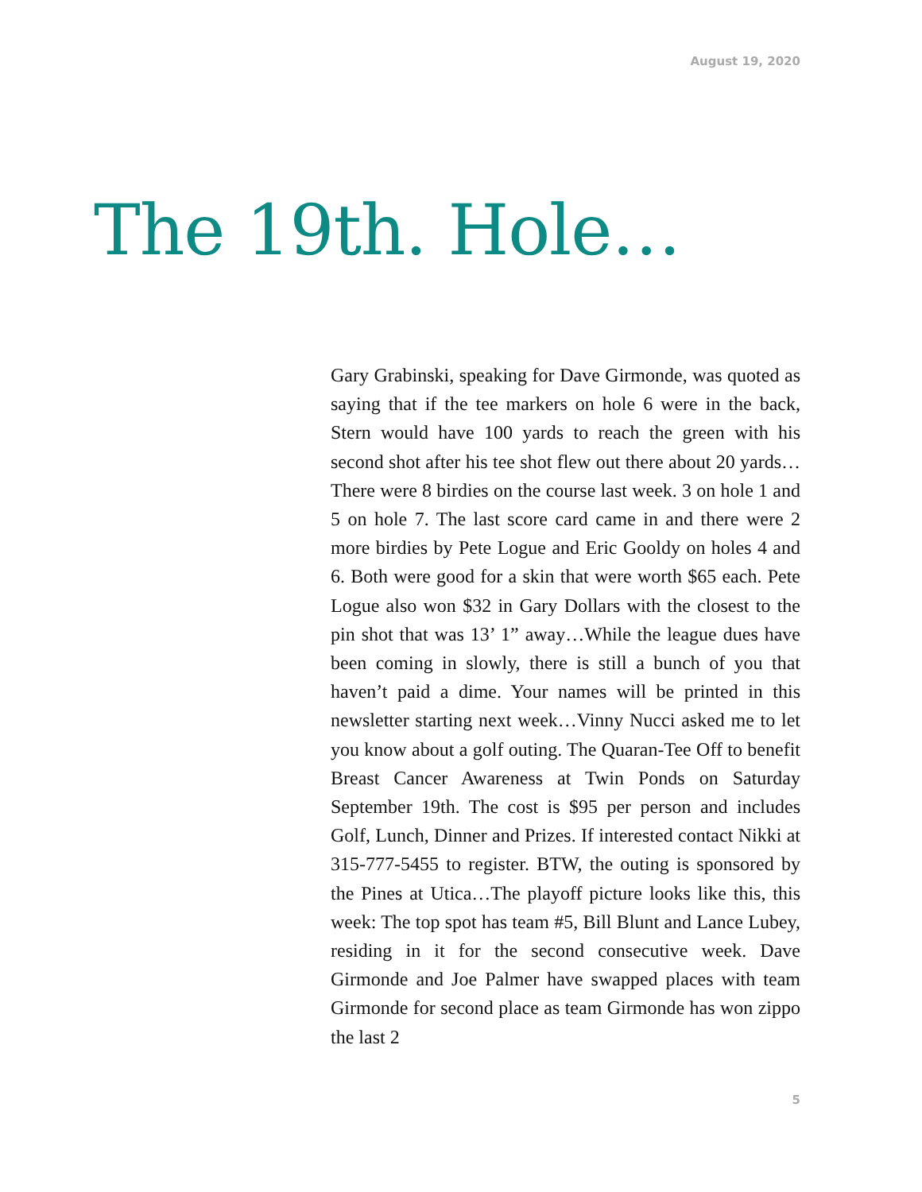August 19, 2020
The 19th. Hole…
Gary Grabinski, speaking for Dave Girmonde, was quoted as saying that if the tee markers on hole 6 were in the back, Stern would have 100 yards to reach the green with his second shot after his tee shot flew out there about 20 yards…There were 8 birdies on the course last week. 3 on hole 1 and 5 on hole 7. The last score card came in and there were 2 more birdies by Pete Logue and Eric Gooldy on holes 4 and 6. Both were good for a skin that were worth $65 each. Pete Logue also won $32 in Gary Dollars with the closest to the pin shot that was 13’ 1” away…While the league dues have been coming in slowly, there is still a bunch of you that haven’t paid a dime. Your names will be printed in this newsletter starting next week…Vinny Nucci asked me to let you know about a golf outing. The Quaran-Tee Off to benefit Breast Cancer Awareness at Twin Ponds on Saturday September 19th. The cost is $95 per person and includes Golf, Lunch, Dinner and Prizes. If interested contact Nikki at 315-777-5455 to register. BTW, the outing is sponsored by the Pines at Utica…The playoff picture looks like this, this week: The top spot has team #5, Bill Blunt and Lance Lubey, residing in it for the second consecutive week. Dave Girmonde and Joe Palmer have swapped places with team Girmonde for second place as team Girmonde has won zippo the last 2
5